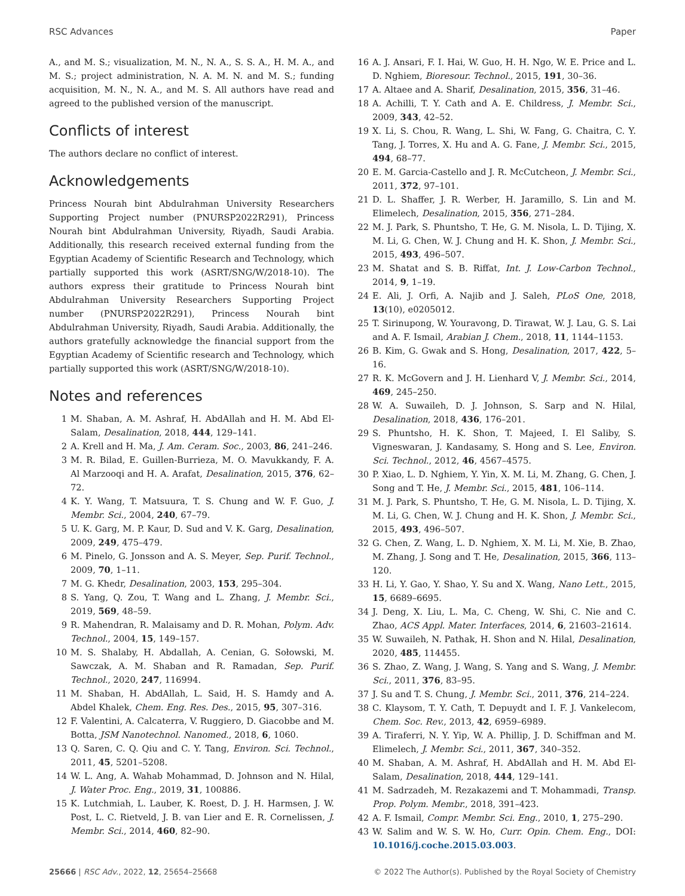RSC Advances Paper
A., and M. S.; visualization, M. N., N. A., S. S. A., H. M. A., and M. S.; project administration, N. A. M. N. and M. S.; funding acquisition, M. N., N. A., and M. S. All authors have read and agreed to the published version of the manuscript.
Conflicts of interest
The authors declare no conflict of interest.
Acknowledgements
Princess Nourah bint Abdulrahman University Researchers Supporting Project number (PNURSP2022R291), Princess Nourah bint Abdulrahman University, Riyadh, Saudi Arabia. Additionally, this research received external funding from the Egyptian Academy of Scientific Research and Technology, which partially supported this work (ASRT/SNG/W/2018-10). The authors express their gratitude to Princess Nourah bint Abdulrahman University Researchers Supporting Project number (PNURSP2022R291), Princess Nourah bint Abdulrahman University, Riyadh, Saudi Arabia. Additionally, the authors gratefully acknowledge the financial support from the Egyptian Academy of Scientific research and Technology, which partially supported this work (ASRT/SNG/W/2018-10).
Notes and references
1 M. Shaban, A. M. Ashraf, H. AbdAllah and H. M. Abd El-Salam, Desalination, 2018, 444, 129–141.
2 A. Krell and H. Ma, J. Am. Ceram. Soc., 2003, 86, 241–246.
3 M. R. Bilad, E. Guillen-Burrieza, M. O. Mavukkandy, F. A. Al Marzooqi and H. A. Arafat, Desalination, 2015, 376, 62–72.
4 K. Y. Wang, T. Matsuura, T. S. Chung and W. F. Guo, J. Membr. Sci., 2004, 240, 67–79.
5 U. K. Garg, M. P. Kaur, D. Sud and V. K. Garg, Desalination, 2009, 249, 475–479.
6 M. Pinelo, G. Jonsson and A. S. Meyer, Sep. Purif. Technol., 2009, 70, 1–11.
7 M. G. Khedr, Desalination, 2003, 153, 295–304.
8 S. Yang, Q. Zou, T. Wang and L. Zhang, J. Membr. Sci., 2019, 569, 48–59.
9 R. Mahendran, R. Malaisamy and D. R. Mohan, Polym. Adv. Technol., 2004, 15, 149–157.
10 M. S. Shalaby, H. Abdallah, A. Cenian, G. Sołowski, M. Sawczak, A. M. Shaban and R. Ramadan, Sep. Purif. Technol., 2020, 247, 116994.
11 M. Shaban, H. AbdAllah, L. Said, H. S. Hamdy and A. Abdel Khalek, Chem. Eng. Res. Des., 2015, 95, 307–316.
12 F. Valentini, A. Calcaterra, V. Ruggiero, D. Giacobbe and M. Botta, JSM Nanotechnol. Nanomed., 2018, 6, 1060.
13 Q. Saren, C. Q. Qiu and C. Y. Tang, Environ. Sci. Technol., 2011, 45, 5201–5208.
14 W. L. Ang, A. Wahab Mohammad, D. Johnson and N. Hilal, J. Water Proc. Eng., 2019, 31, 100886.
15 K. Lutchmiah, L. Lauber, K. Roest, D. J. H. Harmsen, J. W. Post, L. C. Rietveld, J. B. van Lier and E. R. Cornelissen, J. Membr. Sci., 2014, 460, 82–90.
16 A. J. Ansari, F. I. Hai, W. Guo, H. H. Ngo, W. E. Price and L. D. Nghiem, Bioresour. Technol., 2015, 191, 30–36.
17 A. Altaee and A. Sharif, Desalination, 2015, 356, 31–46.
18 A. Achilli, T. Y. Cath and A. E. Childress, J. Membr. Sci., 2009, 343, 42–52.
19 X. Li, S. Chou, R. Wang, L. Shi, W. Fang, G. Chaitra, C. Y. Tang, J. Torres, X. Hu and A. G. Fane, J. Membr. Sci., 2015, 494, 68–77.
20 E. M. Garcia-Castello and J. R. McCutcheon, J. Membr. Sci., 2011, 372, 97–101.
21 D. L. Shaffer, J. R. Werber, H. Jaramillo, S. Lin and M. Elimelech, Desalination, 2015, 356, 271–284.
22 M. J. Park, S. Phuntsho, T. He, G. M. Nisola, L. D. Tijing, X. M. Li, G. Chen, W. J. Chung and H. K. Shon, J. Membr. Sci., 2015, 493, 496–507.
23 M. Shatat and S. B. Riffat, Int. J. Low-Carbon Technol., 2014, 9, 1–19.
24 E. Ali, J. Orfi, A. Najib and J. Saleh, PLoS One, 2018, 13(10), e0205012.
25 T. Sirinupong, W. Youravong, D. Tirawat, W. J. Lau, G. S. Lai and A. F. Ismail, Arabian J. Chem., 2018, 11, 1144–1153.
26 B. Kim, G. Gwak and S. Hong, Desalination, 2017, 422, 5–16.
27 R. K. McGovern and J. H. Lienhard V, J. Membr. Sci., 2014, 469, 245–250.
28 W. A. Suwaileh, D. J. Johnson, S. Sarp and N. Hilal, Desalination, 2018, 436, 176–201.
29 S. Phuntsho, H. K. Shon, T. Majeed, I. El Saliby, S. Vigneswaran, J. Kandasamy, S. Hong and S. Lee, Environ. Sci. Technol., 2012, 46, 4567–4575.
30 P. Xiao, L. D. Nghiem, Y. Yin, X. M. Li, M. Zhang, G. Chen, J. Song and T. He, J. Membr. Sci., 2015, 481, 106–114.
31 M. J. Park, S. Phuntsho, T. He, G. M. Nisola, L. D. Tijing, X. M. Li, G. Chen, W. J. Chung and H. K. Shon, J. Membr. Sci., 2015, 493, 496–507.
32 G. Chen, Z. Wang, L. D. Nghiem, X. M. Li, M. Xie, B. Zhao, M. Zhang, J. Song and T. He, Desalination, 2015, 366, 113–120.
33 H. Li, Y. Gao, Y. Shao, Y. Su and X. Wang, Nano Lett., 2015, 15, 6689–6695.
34 J. Deng, X. Liu, L. Ma, C. Cheng, W. Shi, C. Nie and C. Zhao, ACS Appl. Mater. Interfaces, 2014, 6, 21603–21614.
35 W. Suwaileh, N. Pathak, H. Shon and N. Hilal, Desalination, 2020, 485, 114455.
36 S. Zhao, Z. Wang, J. Wang, S. Yang and S. Wang, J. Membr. Sci., 2011, 376, 83–95.
37 J. Su and T. S. Chung, J. Membr. Sci., 2011, 376, 214–224.
38 C. Klaysom, T. Y. Cath, T. Depuydt and I. F. J. Vankelecom, Chem. Soc. Rev., 2013, 42, 6959–6989.
39 A. Tiraferri, N. Y. Yip, W. A. Phillip, J. D. Schiffman and M. Elimelech, J. Membr. Sci., 2011, 367, 340–352.
40 M. Shaban, A. M. Ashraf, H. AbdAllah and H. M. Abd El-Salam, Desalination, 2018, 444, 129–141.
41 M. Sadrzadeh, M. Rezakazemi and T. Mohammadi, Transp. Prop. Polym. Membr., 2018, 391–423.
42 A. F. Ismail, Compr. Membr. Sci. Eng., 2010, 1, 275–290.
43 W. Salim and W. S. W. Ho, Curr. Opin. Chem. Eng., DOI: 10.1016/j.coche.2015.03.003.
25666 | RSC Adv., 2022, 12, 25654–25668 © 2022 The Author(s). Published by the Royal Society of Chemistry